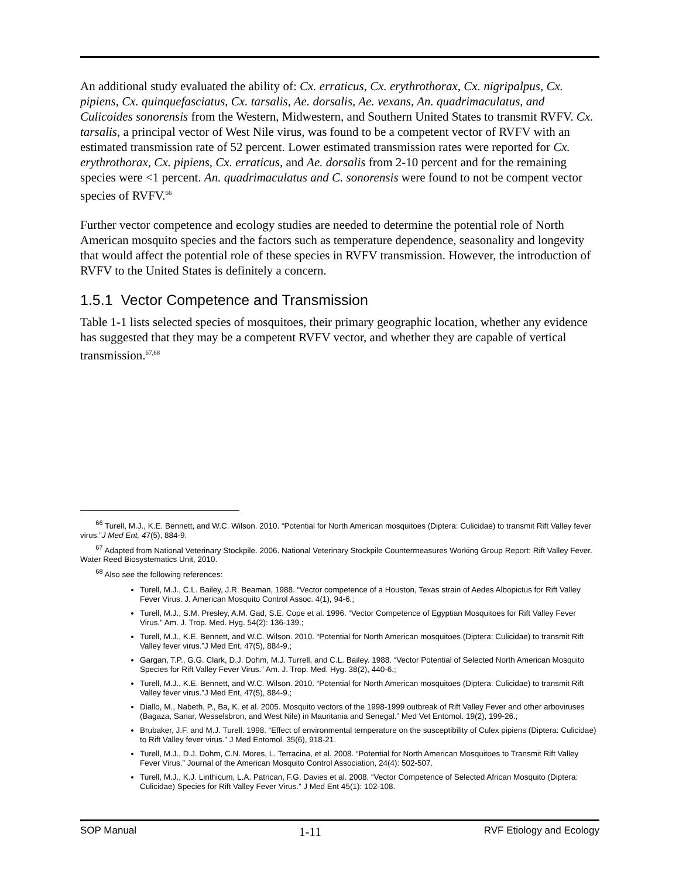An additional study evaluated the ability of: Cx. erraticus, Cx. erythrothorax, Cx. nigripalpus, Cx. pipiens, Cx. quinquefasciatus, Cx. tarsalis, Ae. dorsalis, Ae. vexans, An. quadrimaculatus, and Culicoides sonorensis from the Western, Midwestern, and Southern United States to transmit RVFV. Cx. tarsalis, a principal vector of West Nile virus, was found to be a competent vector of RVFV with an estimated transmission rate of 52 percent. Lower estimated transmission rates were reported for Cx. erythrothorax, Cx. pipiens, Cx. erraticus, and Ae. dorsalis from 2-10 percent and for the remaining species were <1 percent. An. quadrimaculatus and C. sonorensis were found to not be compent vector species of RVFV.<sup>66</sup>
Further vector competence and ecology studies are needed to determine the potential role of North American mosquito species and the factors such as temperature dependence, seasonality and longevity that would affect the potential role of these species in RVFV transmission. However, the introduction of RVFV to the United States is definitely a concern.
1.5.1 Vector Competence and Transmission
Table 1-1 lists selected species of mosquitoes, their primary geographic location, whether any evidence has suggested that they may be a competent RVFV vector, and whether they are capable of vertical transmission.<sup>67,68</sup>
<sup>66</sup> Turell, M.J., K.E. Bennett, and W.C. Wilson. 2010. “Potential for North American mosquitoes (Diptera: Culicidae) to transmit Rift Valley fever virus.”J Med Ent, 47(5), 884-9.
<sup>67</sup> Adapted from National Veterinary Stockpile. 2006. National Veterinary Stockpile Countermeasures Working Group Report: Rift Valley Fever. Water Reed Biosystematics Unit, 2010.
<sup>68</sup> Also see the following references:
Turell, M.J., C.L. Bailey, J.R. Beaman, 1988. “Vector competence of a Houston, Texas strain of Aedes Albopictus for Rift Valley Fever Virus. J. American Mosquito Control Assoc. 4(1), 94-6.;
Turell, M.J., S.M. Presley, A.M. Gad, S.E. Cope et al. 1996. “Vector Competence of Egyptian Mosquitoes for Rift Valley Fever Virus.” Am. J. Trop. Med. Hyg. 54(2): 136-139.;
Turell, M.J., K.E. Bennett, and W.C. Wilson. 2010. “Potential for North American mosquitoes (Diptera: Culicidae) to transmit Rift Valley fever virus.”J Med Ent, 47(5), 884-9.;
Gargan, T.P., G.G. Clark, D.J. Dohm, M.J. Turrell, and C.L. Bailey. 1988. “Vector Potential of Selected North American Mosquito Species for Rift Valley Fever Virus.” Am. J. Trop. Med. Hyg. 38(2), 440-6.;
Turell, M.J., K.E. Bennett, and W.C. Wilson. 2010. “Potential for North American mosquitoes (Diptera: Culicidae) to transmit Rift Valley fever virus.”J Med Ent, 47(5), 884-9.;
Diallo, M., Nabeth, P., Ba, K. et al. 2005. Mosquito vectors of the 1998-1999 outbreak of Rift Valley Fever and other arboviruses (Bagaza, Sanar, Wesselsbron, and West Nile) in Mauritania and Senegal.” Med Vet Entomol. 19(2), 199-26.;
Brubaker, J.F. and M.J. Turell. 1998. “Effect of environmental temperature on the susceptibility of Culex pipiens (Diptera: Culicidae) to Rift Valley fever virus.” J Med Entomol. 35(6), 918-21.
Turell, M.J., D.J. Dohm, C.N. Mores, L. Terracina, et al. 2008. “Potential for North American Mosquitoes to Transmit Rift Valley Fever Virus.” Journal of the American Mosquito Control Association, 24(4): 502-507.
Turell, M.J., K.J. Linthicum, L.A. Patrican, F.G. Davies et al. 2008. “Vector Competence of Selected African Mosquito (Diptera: Culicidae) Species for Rift Valley Fever Virus.” J Med Ent 45(1): 102-108.
SOP Manual 1-11 RVF Etiology and Ecology